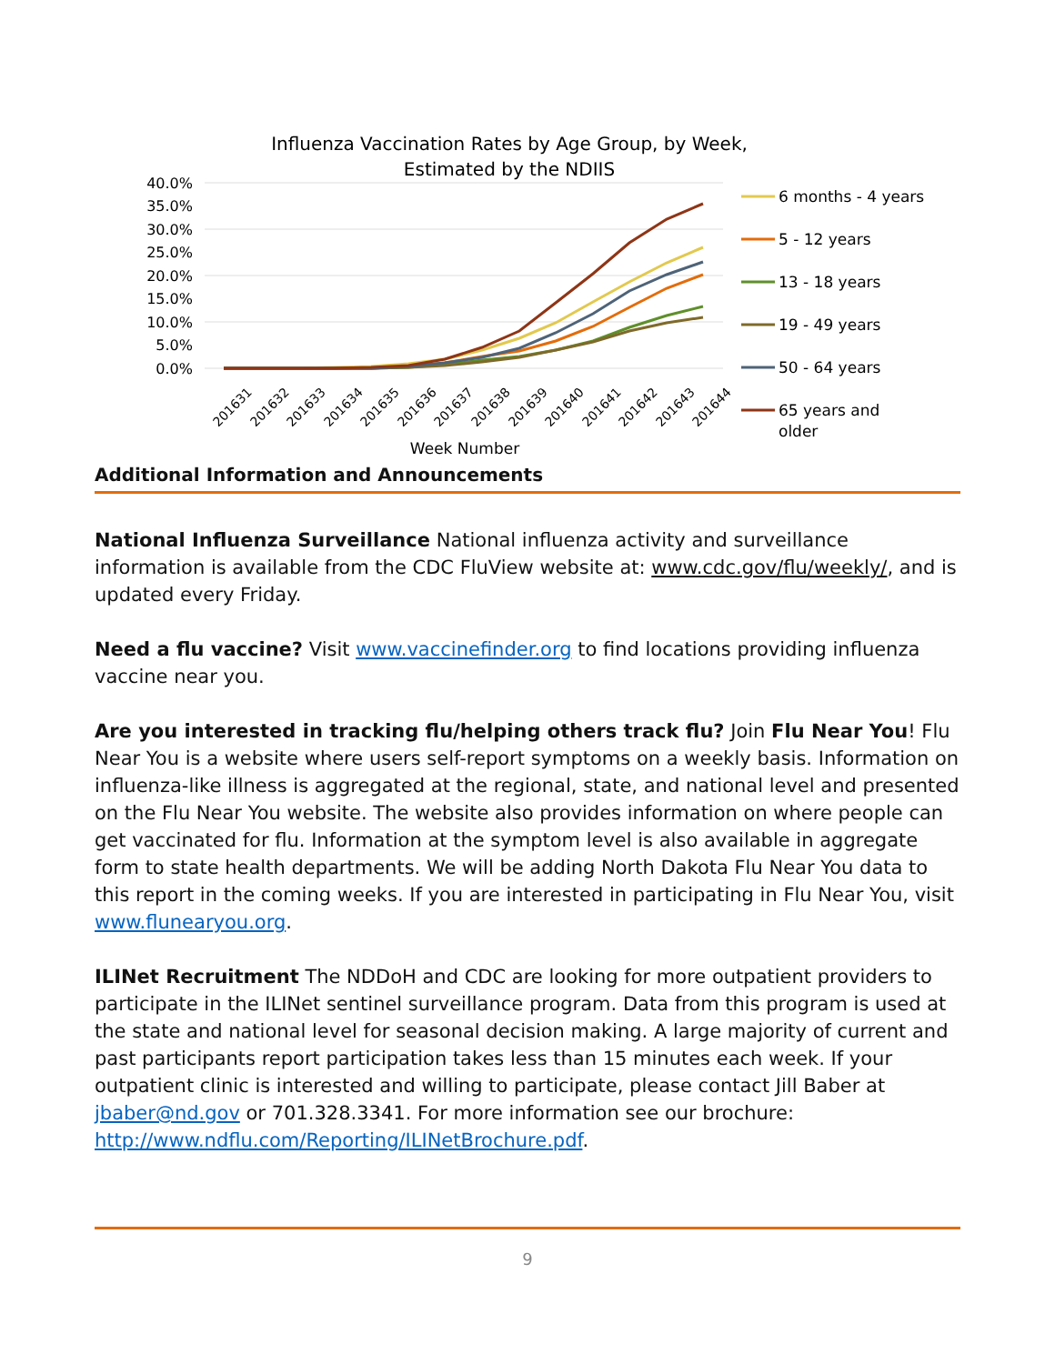Influenza Vaccination Rates by Age Group, by Week,
Estimated by the NDIIS
40.0%
35.0%
30.0%
25.0%
20.0%
15.0%
10.0%
5.0%
0.0%
201631
201632
201633
201634
201635
201636
201637
201638
201639
201640
201641
201642
201643
201644
Week Number
6 months - 4 years
5 - 12 years
13 - 18 years
19 - 49 years
50 - 64 years
65 years and
older
Additional Information and Announcements
National Influenza Surveillance National influenza activity and surveillance information is available from the CDC FluView website at: www.cdc.gov/flu/weekly/, and is updated every Friday.
Need a flu vaccine? Visit www.vaccinefinder.org to find locations providing influenza vaccine near you.
Are you interested in tracking flu/helping others track flu? Join Flu Near You! Flu Near You is a website where users self-report symptoms on a weekly basis. Information on influenza-like illness is aggregated at the regional, state, and national level and presented on the Flu Near You website. The website also provides information on where people can get vaccinated for flu. Information at the symptom level is also available in aggregate form to state health departments. We will be adding North Dakota Flu Near You data to this report in the coming weeks. If you are interested in participating in Flu Near You, visit www.flunearyou.org.
ILINet Recruitment The NDDoH and CDC are looking for more outpatient providers to participate in the ILINet sentinel surveillance program. Data from this program is used at the state and national level for seasonal decision making. A large majority of current and past participants report participation takes less than 15 minutes each week. If your outpatient clinic is interested and willing to participate, please contact Jill Baber at jbaber@nd.gov or 701.328.3341. For more information see our brochure: http://www.ndflu.com/Reporting/ILINetBrochure.pdf.
9